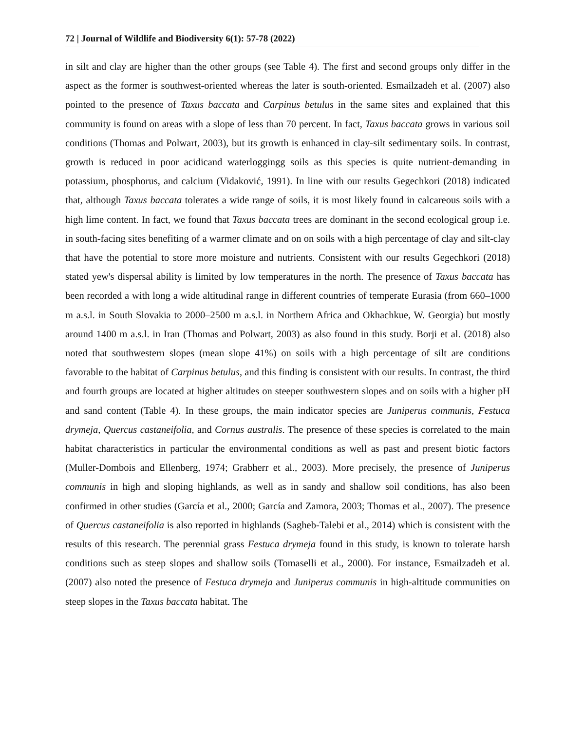72 | Journal of Wildlife and Biodiversity 6(1): 57-78 (2022)
in silt and clay are higher than the other groups (see Table 4). The first and second groups only differ in the aspect as the former is southwest-oriented whereas the later is south-oriented. Esmailzadeh et al. (2007) also pointed to the presence of Taxus baccata and Carpinus betulus in the same sites and explained that this community is found on areas with a slope of less than 70 percent. In fact, Taxus baccata grows in various soil conditions (Thomas and Polwart, 2003), but its growth is enhanced in clay-silt sedimentary soils. In contrast, growth is reduced in poor acidicand waterloggingg soils as this species is quite nutrient-demanding in potassium, phosphorus, and calcium (Vidaković, 1991). In line with our results Gegechkori (2018) indicated that, although Taxus baccata tolerates a wide range of soils, it is most likely found in calcareous soils with a high lime content. In fact, we found that Taxus baccata trees are dominant in the second ecological group i.e. in south-facing sites benefiting of a warmer climate and on on soils with a high percentage of clay and silt-clay that have the potential to store more moisture and nutrients. Consistent with our results Gegechkori (2018) stated yew's dispersal ability is limited by low temperatures in the north. The presence of Taxus baccata has been recorded a with long a wide altitudinal range in different countries of temperate Eurasia (from 660–1000 m a.s.l. in South Slovakia to 2000–2500 m a.s.l. in Northern Africa and Okhachkue, W. Georgia) but mostly around 1400 m a.s.l. in Iran (Thomas and Polwart, 2003) as also found in this study. Borji et al. (2018) also noted that southwestern slopes (mean slope 41%) on soils with a high percentage of silt are conditions favorable to the habitat of Carpinus betulus, and this finding is consistent with our results. In contrast, the third and fourth groups are located at higher altitudes on steeper southwestern slopes and on soils with a higher pH and sand content (Table 4). In these groups, the main indicator species are Juniperus communis, Festuca drymeja, Quercus castaneifolia, and Cornus australis. The presence of these species is correlated to the main habitat characteristics in particular the environmental conditions as well as past and present biotic factors (Muller-Dombois and Ellenberg, 1974; Grabherr et al., 2003). More precisely, the presence of Juniperus communis in high and sloping highlands, as well as in sandy and shallow soil conditions, has also been confirmed in other studies (García et al., 2000; García and Zamora, 2003; Thomas et al., 2007). The presence of Quercus castaneifolia is also reported in highlands (Sagheb-Talebi et al., 2014) which is consistent with the results of this research. The perennial grass Festuca drymeja found in this study, is known to tolerate harsh conditions such as steep slopes and shallow soils (Tomaselli et al., 2000). For instance, Esmailzadeh et al. (2007) also noted the presence of Festuca drymeja and Juniperus communis in high-altitude communities on steep slopes in the Taxus baccata habitat. The